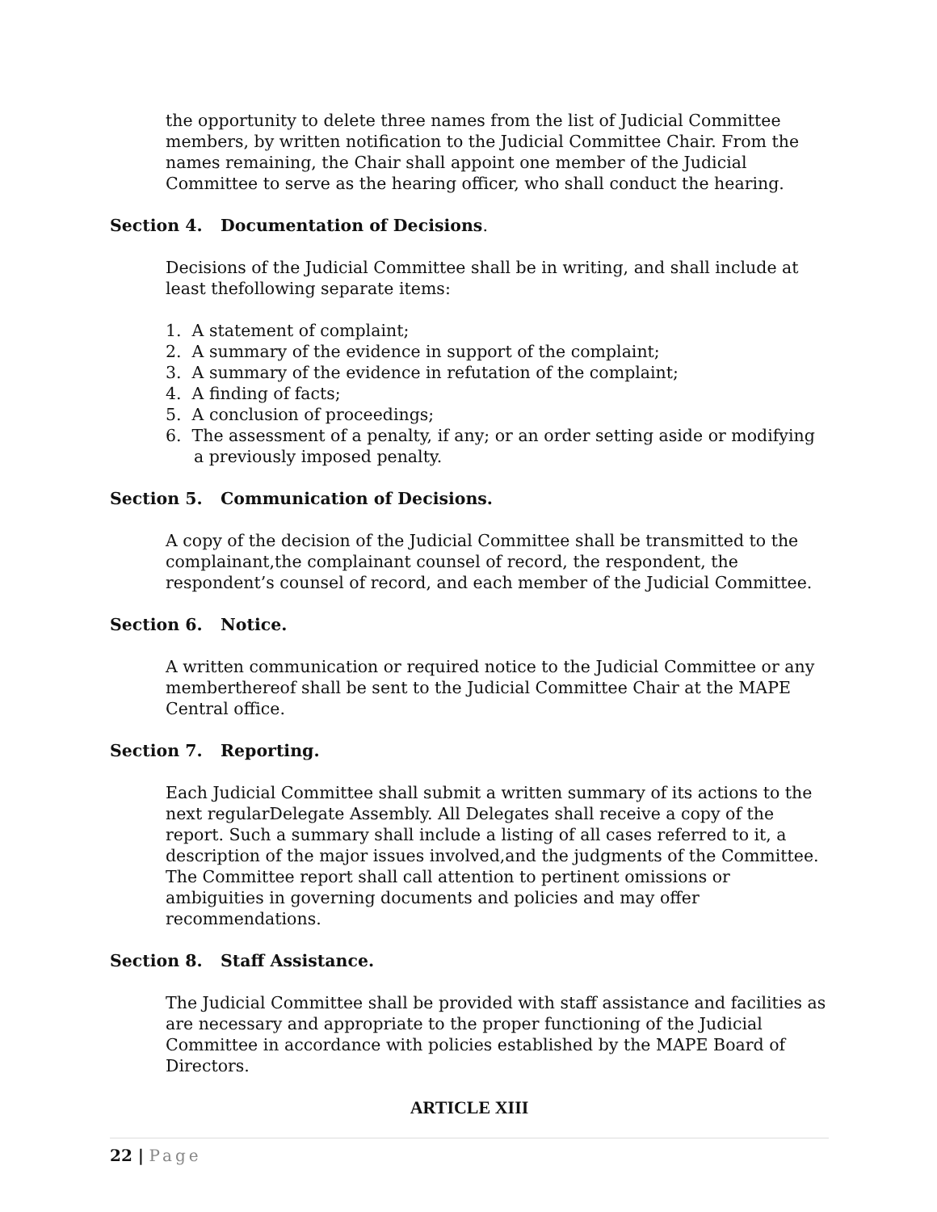the opportunity to delete three names from the list of Judicial Committee members, by written notification to the Judicial Committee Chair. From the names remaining, the Chair shall appoint one member of the Judicial Committee to serve as the hearing officer, who shall conduct the hearing.
Section 4. Documentation of Decisions.
Decisions of the Judicial Committee shall be in writing, and shall include at least thefollowing separate items:
1. A statement of complaint;
2. A summary of the evidence in support of the complaint;
3. A summary of the evidence in refutation of the complaint;
4. A finding of facts;
5. A conclusion of proceedings;
6. The assessment of a penalty, if any; or an order setting aside or modifying a previously imposed penalty.
Section 5. Communication of Decisions.
A copy of the decision of the Judicial Committee shall be transmitted to the complainant,the complainant counsel of record, the respondent, the respondent’s counsel of record, and each member of the Judicial Committee.
Section 6. Notice.
A written communication or required notice to the Judicial Committee or any memberthereof shall be sent to the Judicial Committee Chair at the MAPE Central office.
Section 7. Reporting.
Each Judicial Committee shall submit a written summary of its actions to the next regularDelegate Assembly. All Delegates shall receive a copy of the report. Such a summary shall include a listing of all cases referred to it, a description of the major issues involved,and the judgments of the Committee. The Committee report shall call attention to pertinent omissions or ambiguities in governing documents and policies and may offer recommendations.
Section 8. Staff Assistance.
The Judicial Committee shall be provided with staff assistance and facilities as are necessary and appropriate to the proper functioning of the Judicial Committee in accordance with policies established by the MAPE Board of Directors.
ARTICLE XIII
22 | Page